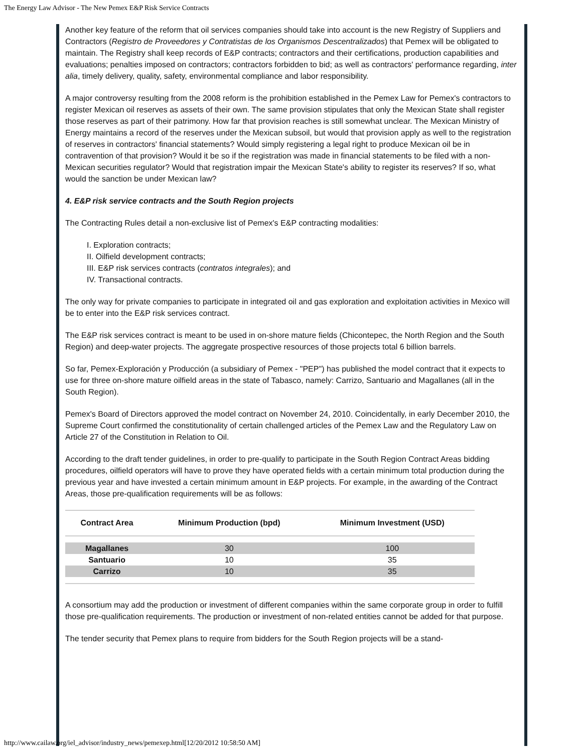The Energy Law Advisor - The New Pemex E&P Risk Service Contracts
Another key feature of the reform that oil services companies should take into account is the new Registry of Suppliers and Contractors (Registro de Proveedores y Contratistas de los Organismos Descentralizados) that Pemex will be obligated to maintain. The Registry shall keep records of E&P contracts; contractors and their certifications, production capabilities and evaluations; penalties imposed on contractors; contractors forbidden to bid; as well as contractors' performance regarding, inter alia, timely delivery, quality, safety, environmental compliance and labor responsibility.
A major controversy resulting from the 2008 reform is the prohibition established in the Pemex Law for Pemex's contractors to register Mexican oil reserves as assets of their own. The same provision stipulates that only the Mexican State shall register those reserves as part of their patrimony. How far that provision reaches is still somewhat unclear. The Mexican Ministry of Energy maintains a record of the reserves under the Mexican subsoil, but would that provision apply as well to the registration of reserves in contractors' financial statements? Would simply registering a legal right to produce Mexican oil be in contravention of that provision? Would it be so if the registration was made in financial statements to be filed with a non-Mexican securities regulator? Would that registration impair the Mexican State's ability to register its reserves? If so, what would the sanction be under Mexican law?
4. E&P risk service contracts and the South Region projects
The Contracting Rules detail a non-exclusive list of Pemex's E&P contracting modalities:
I. Exploration contracts;
II. Oilfield development contracts;
III. E&P risk services contracts (contratos integrales); and
IV. Transactional contracts.
The only way for private companies to participate in integrated oil and gas exploration and exploitation activities in Mexico will be to enter into the E&P risk services contract.
The E&P risk services contract is meant to be used in on-shore mature fields (Chicontepec, the North Region and the South Region) and deep-water projects. The aggregate prospective resources of those projects total 6 billion barrels.
So far, Pemex-Exploración y Producción (a subsidiary of Pemex - "PEP") has published the model contract that it expects to use for three on-shore mature oilfield areas in the state of Tabasco, namely: Carrizo, Santuario and Magallanes (all in the South Region).
Pemex's Board of Directors approved the model contract on November 24, 2010. Coincidentally, in early December 2010, the Supreme Court confirmed the constitutionality of certain challenged articles of the Pemex Law and the Regulatory Law on Article 27 of the Constitution in Relation to Oil.
According to the draft tender guidelines, in order to pre-qualify to participate in the South Region Contract Areas bidding procedures, oilfield operators will have to prove they have operated fields with a certain minimum total production during the previous year and have invested a certain minimum amount in E&P projects. For example, in the awarding of the Contract Areas, those pre-qualification requirements will be as follows:
| Contract Area | Minimum Production (bpd) | Minimum Investment (USD) |
| --- | --- | --- |
| Magallanes | 30 | 100 |
| Santuario | 10 | 35 |
| Carrizo | 10 | 35 |
A consortium may add the production or investment of different companies within the same corporate group in order to fulfill those pre-qualification requirements. The production or investment of non-related entities cannot be added for that purpose.
The tender security that Pemex plans to require from bidders for the South Region projects will be a stand-
http://www.cailaw.org/iel_advisor/industry_news/pemexep.html[12/20/2012 10:58:50 AM]